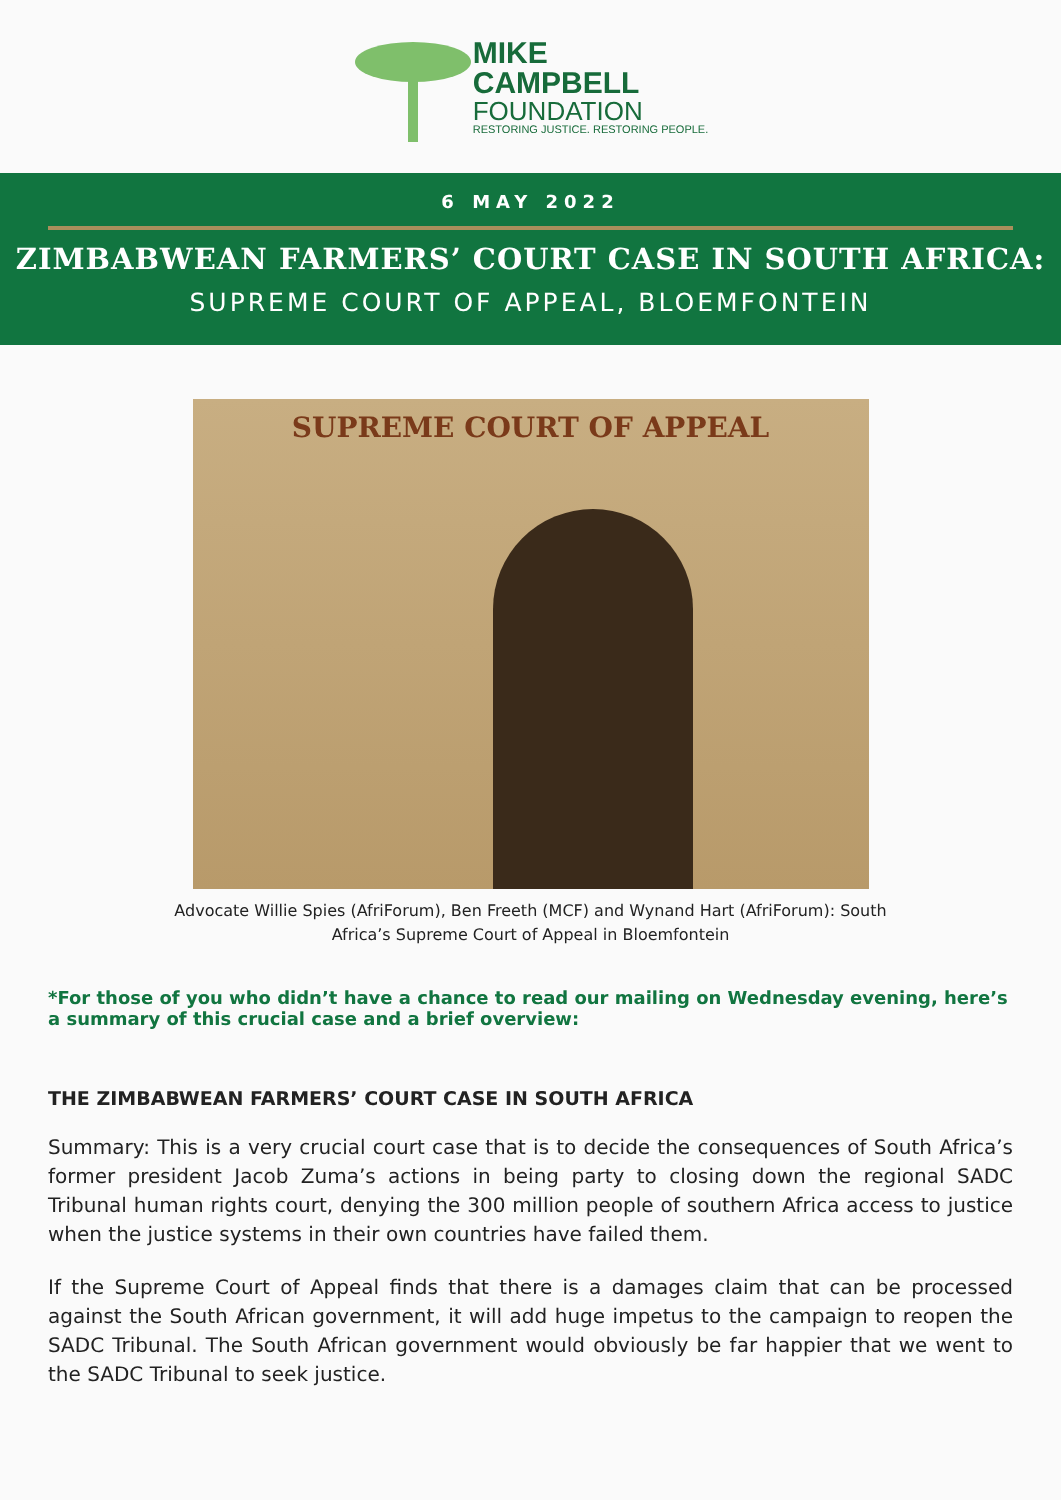MIKE
CAMPBELL
FOUNDATION
RESTORING JUSTICE. RESTORING PEOPLE.
6 MAY 2022
ZIMBABWEAN FARMERS’ COURT CASE IN SOUTH AFRICA:
SUPREME COURT OF APPEAL, BLOEMFONTEIN
SUPREME COURT OF APPEAL
Advocate Willie Spies (AfriForum), Ben Freeth (MCF) and Wynand Hart (AfriForum): South Africa’s Supreme Court of Appeal in Bloemfontein
*For those of you who didn’t have a chance to read our mailing on Wednesday evening, here’s a summary of this crucial case and a brief overview:
THE ZIMBABWEAN FARMERS’ COURT CASE IN SOUTH AFRICA
Summary: This is a very crucial court case that is to decide the consequences of South Africa’s former president Jacob Zuma’s actions in being party to closing down the regional SADC Tribunal human rights court, denying the 300 million people of southern Africa access to justice when the justice systems in their own countries have failed them.
If the Supreme Court of Appeal finds that there is a damages claim that can be processed against the South African government, it will add huge impetus to the campaign to reopen the SADC Tribunal. The South African government would obviously be far happier that we went to the SADC Tribunal to seek justice.